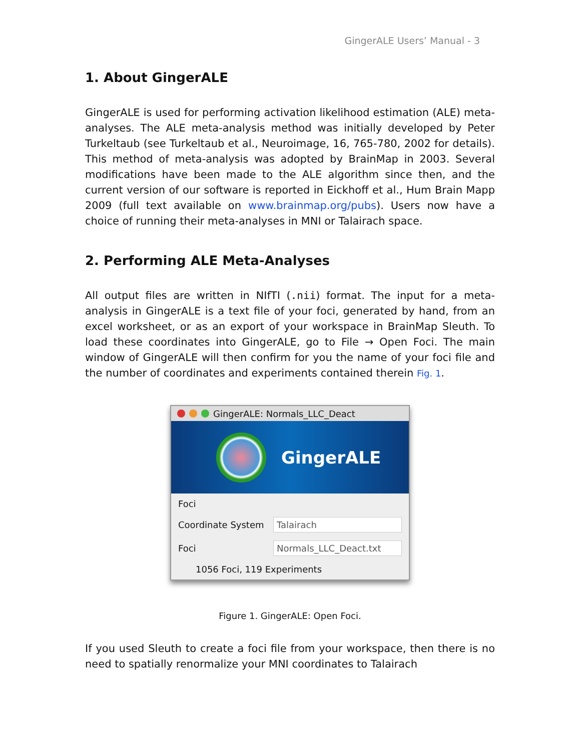GingerALE Users’ Manual - 3
1. About GingerALE
GingerALE is used for performing activation likelihood estimation (ALE) meta-analyses. The ALE meta-analysis method was initially developed by Peter Turkeltaub (see Turkeltaub et al., Neuroimage, 16, 765-780, 2002 for details). This method of meta-analysis was adopted by BrainMap in 2003. Several modifications have been made to the ALE algorithm since then, and the current version of our software is reported in Eickhoff et al., Hum Brain Mapp 2009 (full text available on www.brainmap.org/pubs). Users now have a choice of running their meta-analyses in MNI or Talairach space.
2. Performing ALE Meta-Analyses
All output files are written in NIfTI (.nii) format. The input for a meta-analysis in GingerALE is a text file of your foci, generated by hand, from an excel worksheet, or as an export of your workspace in BrainMap Sleuth. To load these coordinates into GingerALE, go to File → Open Foci. The main window of GingerALE will then confirm for you the name of your foci file and the number of coordinates and experiments contained therein Fig. 1.
GingerALE: Normals_LLC_Deact
GingerALE
Foci
Coordinate System
Talairach
Foci
Normals_LLC_Deact.txt
1056 Foci, 119 Experiments
Figure 1. GingerALE: Open Foci.
If you used Sleuth to create a foci file from your workspace, then there is no need to spatially renormalize your MNI coordinates to Talairach